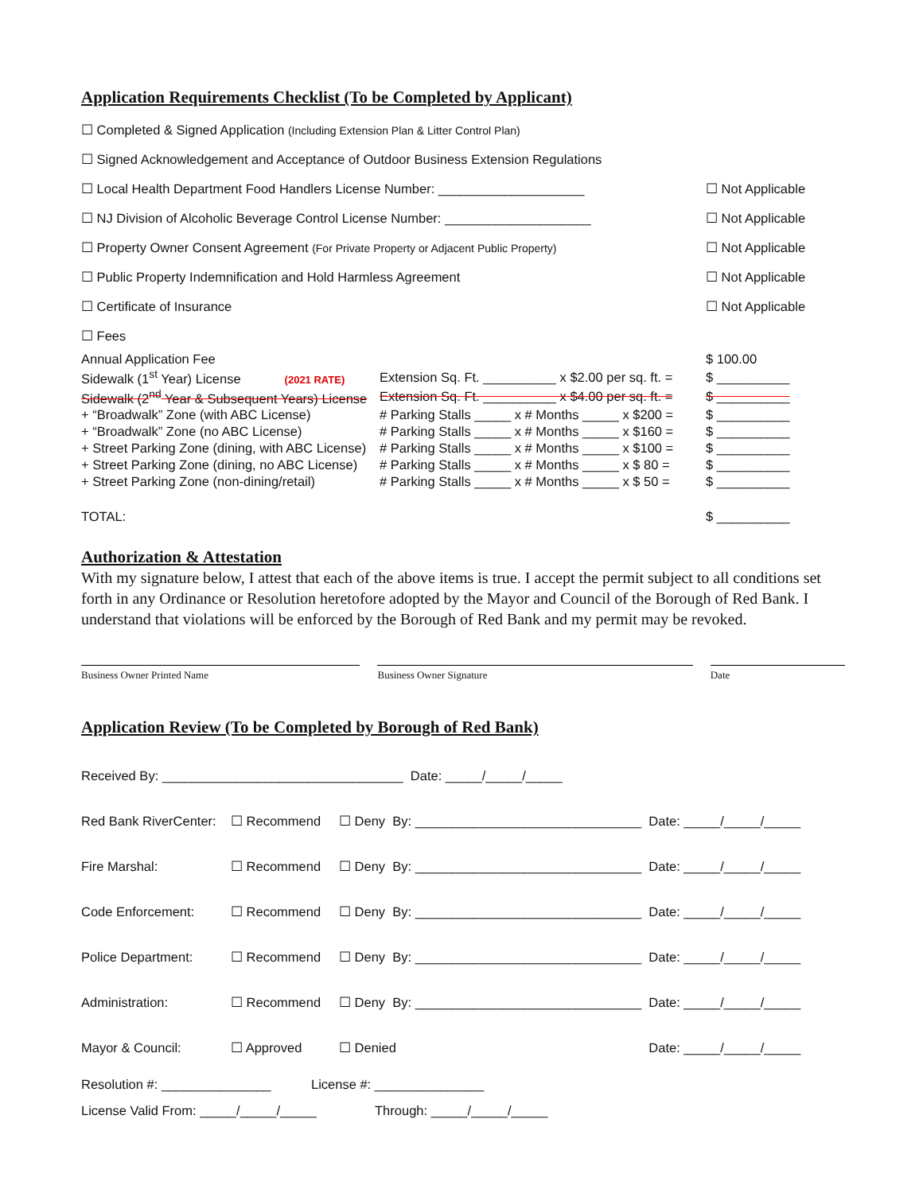Application Requirements Checklist (To be Completed by Applicant)
☐ Completed & Signed Application (Including Extension Plan & Litter Control Plan)
☐ Signed Acknowledgement and Acceptance of Outdoor Business Extension Regulations
☐ Local Health Department Food Handlers License Number: ____________________ ☐ Not Applicable
☐ NJ Division of Alcoholic Beverage Control License Number: ____________________ ☐ Not Applicable
☐ Property Owner Consent Agreement (For Private Property or Adjacent Public Property) ☐ Not Applicable
☐ Public Property Indemnification and Hold Harmless Agreement ☐ Not Applicable
☐ Certificate of Insurance ☐ Not Applicable
☐ Fees
| Annual Application Fee | | $ 100.00 |
| Sidewalk (1<sup>st</sup> Year) License (2021 RATE) | Extension Sq. Ft. __________ x $2.00 per sq. ft. = | $ __________ |
| Sidewalk (2<sup>nd</sup> Year & Subsequent Years) License | Extension Sq. Ft. __________ x $4.00 per sq. ft. = | $ __________ |
| + “Broadwalk” Zone (with ABC License) | # Parking Stalls _____ x # Months _____ x $200 = | $ __________ |
| + “Broadwalk” Zone (no ABC License) | # Parking Stalls _____ x # Months _____ x $160 = | $ __________ |
| + Street Parking Zone (dining, with ABC License) | # Parking Stalls _____ x # Months _____ x $100 = | $ __________ |
| + Street Parking Zone (dining, no ABC License) | # Parking Stalls _____ x # Months _____ x $ 80 = | $ __________ |
| + Street Parking Zone (non-dining/retail) | # Parking Stalls _____ x # Months _____ x $ 50 = | $ __________ |
| TOTAL: | | $ __________ |
Authorization & Attestation
With my signature below, I attest that each of the above items is true. I accept the permit subject to all conditions set forth in any Ordinance or Resolution heretofore adopted by the Mayor and Council of the Borough of Red Bank. I understand that violations will be enforced by the Borough of Red Bank and my permit may be revoked.
Business Owner Printed Name Business Owner Signature Date
Application Review (To be Completed by Borough of Red Bank)
| Received By: _________________________________ Date: _____/_____/_____ | | | |
| Red Bank RiverCenter: | ☐ Recommend | ☐ Deny By: _______________________________ | Date: _____/_____/_____ |
| Fire Marshal: | ☐ Recommend | ☐ Deny By: _______________________________ | Date: _____/_____/_____ |
| Code Enforcement: | ☐ Recommend | ☐ Deny By: _______________________________ | Date: _____/_____/_____ |
| Police Department: | ☐ Recommend | ☐ Deny By: _______________________________ | Date: _____/_____/_____ |
| Administration: | ☐ Recommend | ☐ Deny By: _______________________________ | Date: _____/_____/_____ |
| Mayor & Council: | ☐ Approved | ☐ Denied | Date: _____/_____/_____ |
Resolution #: _______________ License #: _______________
License Valid From: _____/_____/_____ Through: _____/_____/_____